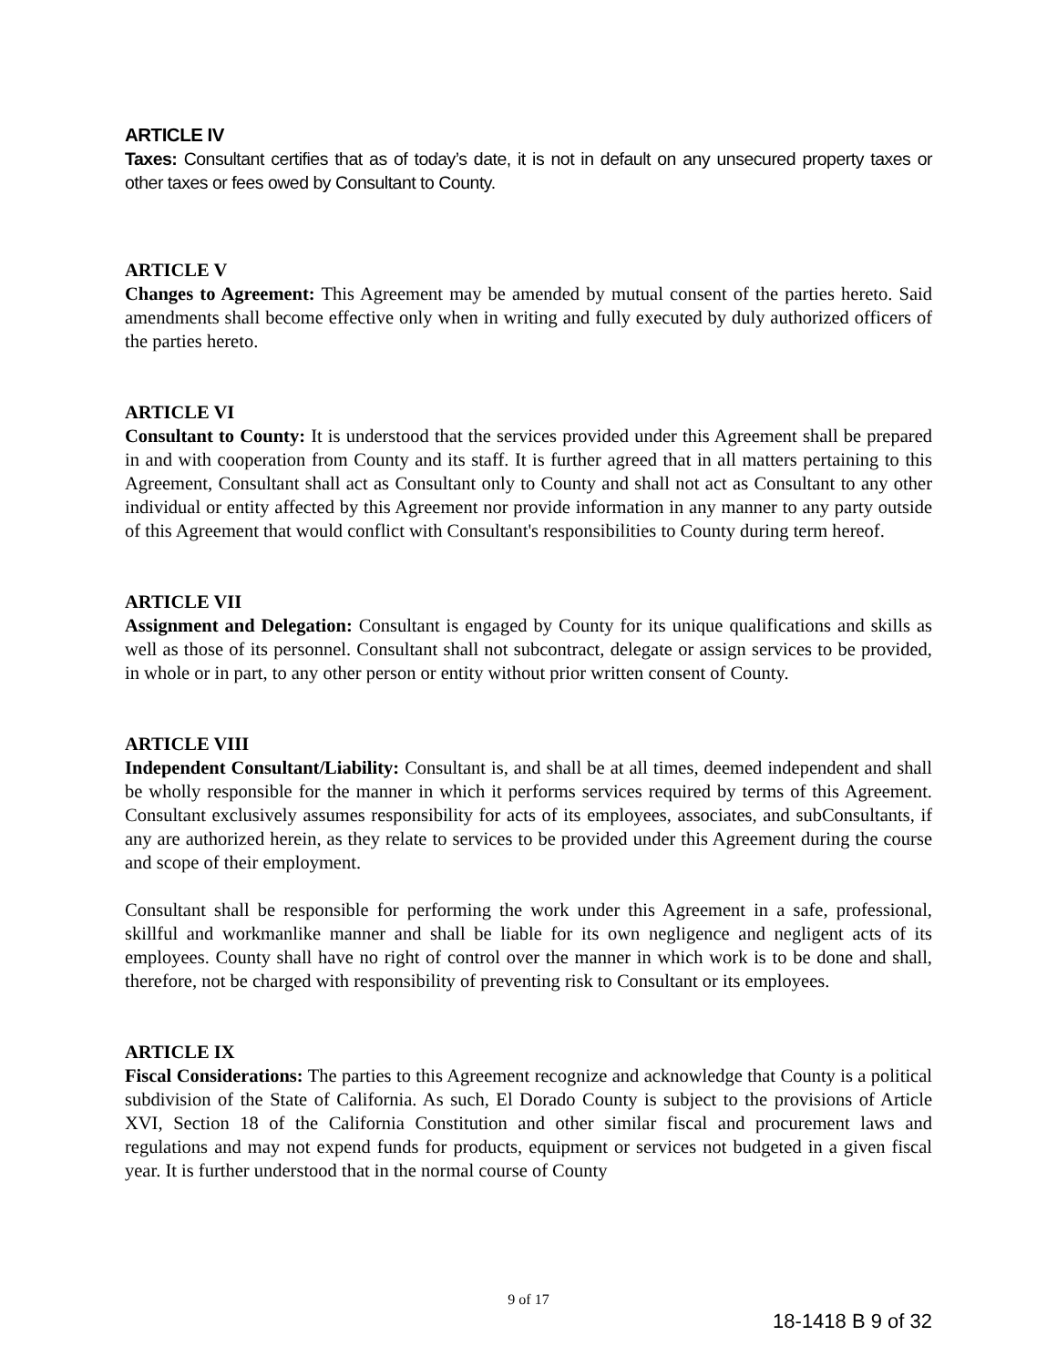ARTICLE IV
Taxes: Consultant certifies that as of today’s date, it is not in default on any unsecured property taxes or other taxes or fees owed by Consultant to County.
ARTICLE V
Changes to Agreement: This Agreement may be amended by mutual consent of the parties hereto. Said amendments shall become effective only when in writing and fully executed by duly authorized officers of the parties hereto.
ARTICLE VI
Consultant to County: It is understood that the services provided under this Agreement shall be prepared in and with cooperation from County and its staff. It is further agreed that in all matters pertaining to this Agreement, Consultant shall act as Consultant only to County and shall not act as Consultant to any other individual or entity affected by this Agreement nor provide information in any manner to any party outside of this Agreement that would conflict with Consultant's responsibilities to County during term hereof.
ARTICLE VII
Assignment and Delegation: Consultant is engaged by County for its unique qualifications and skills as well as those of its personnel. Consultant shall not subcontract, delegate or assign services to be provided, in whole or in part, to any other person or entity without prior written consent of County.
ARTICLE VIII
Independent Consultant/Liability: Consultant is, and shall be at all times, deemed independent and shall be wholly responsible for the manner in which it performs services required by terms of this Agreement. Consultant exclusively assumes responsibility for acts of its employees, associates, and subConsultants, if any are authorized herein, as they relate to services to be provided under this Agreement during the course and scope of their employment.
Consultant shall be responsible for performing the work under this Agreement in a safe, professional, skillful and workmanlike manner and shall be liable for its own negligence and negligent acts of its employees. County shall have no right of control over the manner in which work is to be done and shall, therefore, not be charged with responsibility of preventing risk to Consultant or its employees.
ARTICLE IX
Fiscal Considerations: The parties to this Agreement recognize and acknowledge that County is a political subdivision of the State of California. As such, El Dorado County is subject to the provisions of Article XVI, Section 18 of the California Constitution and other similar fiscal and procurement laws and regulations and may not expend funds for products, equipment or services not budgeted in a given fiscal year. It is further understood that in the normal course of County
9 of 17
18-1418 B 9 of 32